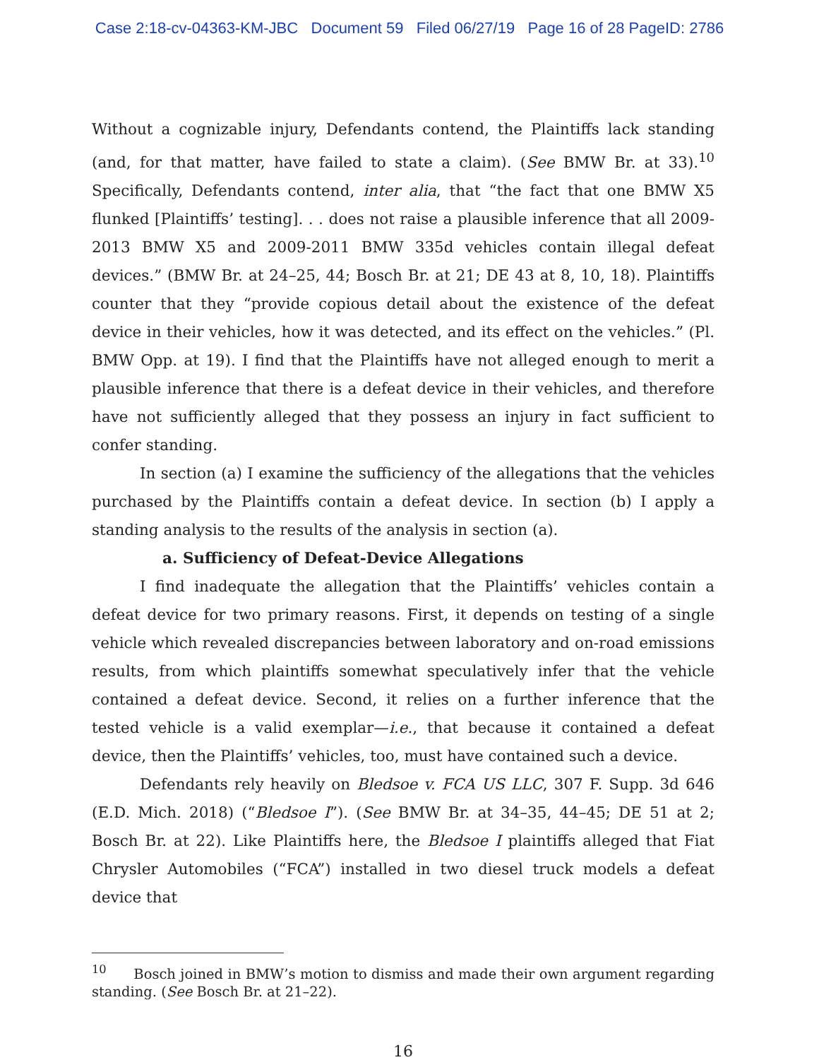Case 2:18-cv-04363-KM-JBC Document 59 Filed 06/27/19 Page 16 of 28 PageID: 2786
Without a cognizable injury, Defendants contend, the Plaintiffs lack standing (and, for that matter, have failed to state a claim). (See BMW Br. at 33).<sup>10</sup> Specifically, Defendants contend, inter alia, that “the fact that one BMW X5 flunked [Plaintiffs’ testing]. . . does not raise a plausible inference that all 2009-2013 BMW X5 and 2009-2011 BMW 335d vehicles contain illegal defeat devices.” (BMW Br. at 24–25, 44; Bosch Br. at 21; DE 43 at 8, 10, 18). Plaintiffs counter that they “provide copious detail about the existence of the defeat device in their vehicles, how it was detected, and its effect on the vehicles.” (Pl. BMW Opp. at 19). I find that the Plaintiffs have not alleged enough to merit a plausible inference that there is a defeat device in their vehicles, and therefore have not sufficiently alleged that they possess an injury in fact sufficient to confer standing.
In section (a) I examine the sufficiency of the allegations that the vehicles purchased by the Plaintiffs contain a defeat device. In section (b) I apply a standing analysis to the results of the analysis in section (a).
a. Sufficiency of Defeat-Device Allegations
I find inadequate the allegation that the Plaintiffs’ vehicles contain a defeat device for two primary reasons. First, it depends on testing of a single vehicle which revealed discrepancies between laboratory and on-road emissions results, from which plaintiffs somewhat speculatively infer that the vehicle contained a defeat device. Second, it relies on a further inference that the tested vehicle is a valid exemplar—i.e., that because it contained a defeat device, then the Plaintiffs’ vehicles, too, must have contained such a device.
Defendants rely heavily on Bledsoe v. FCA US LLC, 307 F. Supp. 3d 646 (E.D. Mich. 2018) (“Bledsoe I”). (See BMW Br. at 34–35, 44–45; DE 51 at 2; Bosch Br. at 22). Like Plaintiffs here, the Bledsoe I plaintiffs alleged that Fiat Chrysler Automobiles (“FCA”) installed in two diesel truck models a defeat device that
<sup>10</sup> Bosch joined in BMW’s motion to dismiss and made their own argument regarding standing. (See Bosch Br. at 21–22).
16